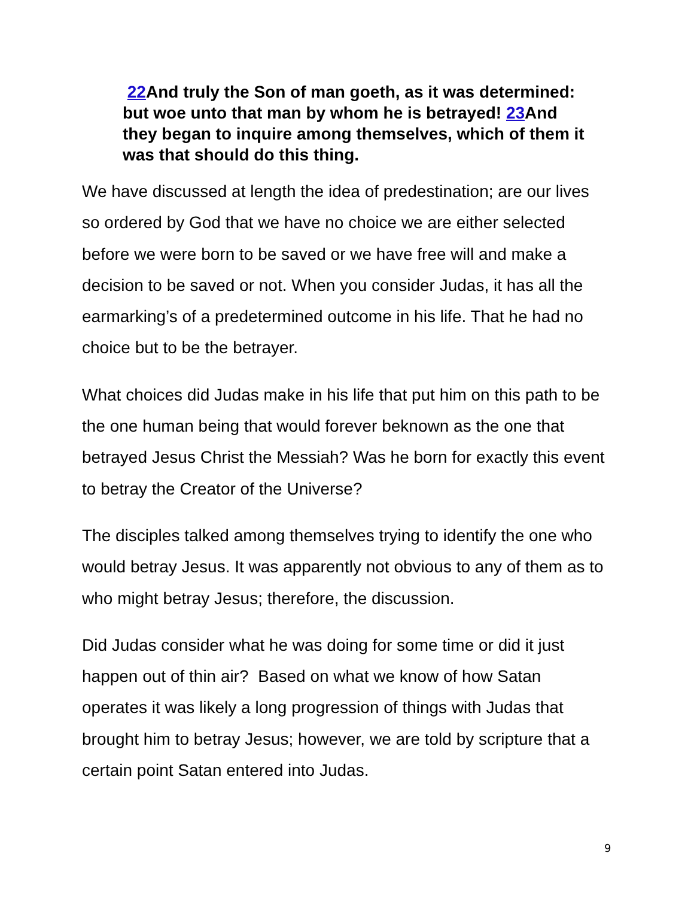22 And truly the Son of man goeth, as it was determined: but woe unto that man by whom he is betrayed! 23 And they began to inquire among themselves, which of them it was that should do this thing.
We have discussed at length the idea of predestination; are our lives so ordered by God that we have no choice we are either selected before we were born to be saved or we have free will and make a decision to be saved or not. When you consider Judas, it has all the earmarking’s of a predetermined outcome in his life. That he had no choice but to be the betrayer.
What choices did Judas make in his life that put him on this path to be the one human being that would forever beknown as the one that betrayed Jesus Christ the Messiah? Was he born for exactly this event to betray the Creator of the Universe?
The disciples talked among themselves trying to identify the one who would betray Jesus. It was apparently not obvious to any of them as to who might betray Jesus; therefore, the discussion.
Did Judas consider what he was doing for some time or did it just happen out of thin air? Based on what we know of how Satan operates it was likely a long progression of things with Judas that brought him to betray Jesus; however, we are told by scripture that a certain point Satan entered into Judas.
9